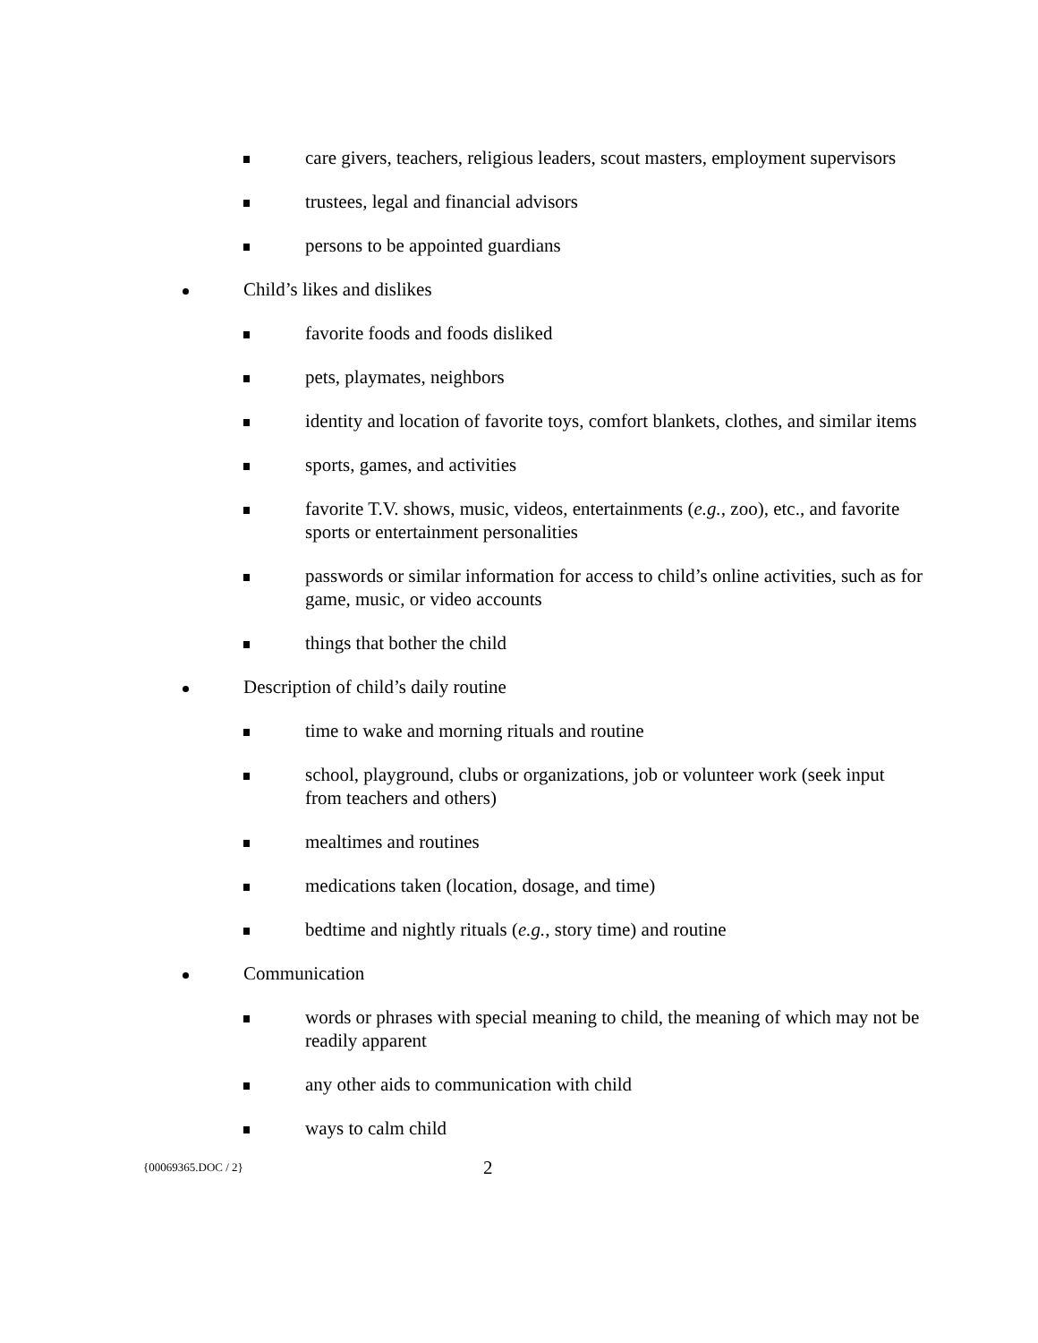care givers, teachers, religious leaders, scout masters, employment supervisors
trustees, legal and financial advisors
persons to be appointed guardians
Child’s likes and dislikes
favorite foods and foods disliked
pets, playmates, neighbors
identity and location of favorite toys, comfort blankets, clothes, and similar items
sports, games, and activities
favorite T.V. shows, music, videos, entertainments (e.g., zoo), etc., and favorite sports or entertainment personalities
passwords or similar information for access to child’s online activities, such as for game, music, or video accounts
things that bother the child
Description of child’s daily routine
time to wake and morning rituals and routine
school, playground, clubs or organizations, job or volunteer work (seek input from teachers and others)
mealtimes and routines
medications taken (location, dosage, and time)
bedtime and nightly rituals (e.g., story time) and routine
Communication
words or phrases with special meaning to child, the meaning of which may not be readily apparent
any other aids to communication with child
ways to calm child
{00069365.DOC / 2}
2